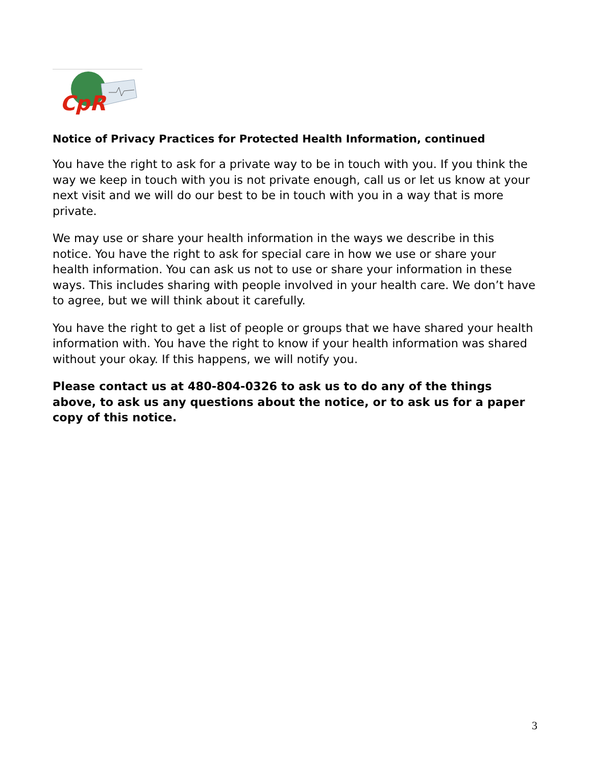CpR
Notice of Privacy Practices for Protected Health Information, continued
You have the right to ask for a private way to be in touch with you. If you think the way we keep in touch with you is not private enough, call us or let us know at your next visit and we will do our best to be in touch with you in a way that is more private.
We may use or share your health information in the ways we describe in this notice. You have the right to ask for special care in how we use or share your health information. You can ask us not to use or share your information in these ways. This includes sharing with people involved in your health care. We don’t have to agree, but we will think about it carefully.
You have the right to get a list of people or groups that we have shared your health information with. You have the right to know if your health information was shared without your okay. If this happens, we will notify you.
Please contact us at 480-804-0326 to ask us to do any of the things above, to ask us any questions about the notice, or to ask us for a paper copy of this notice.
3